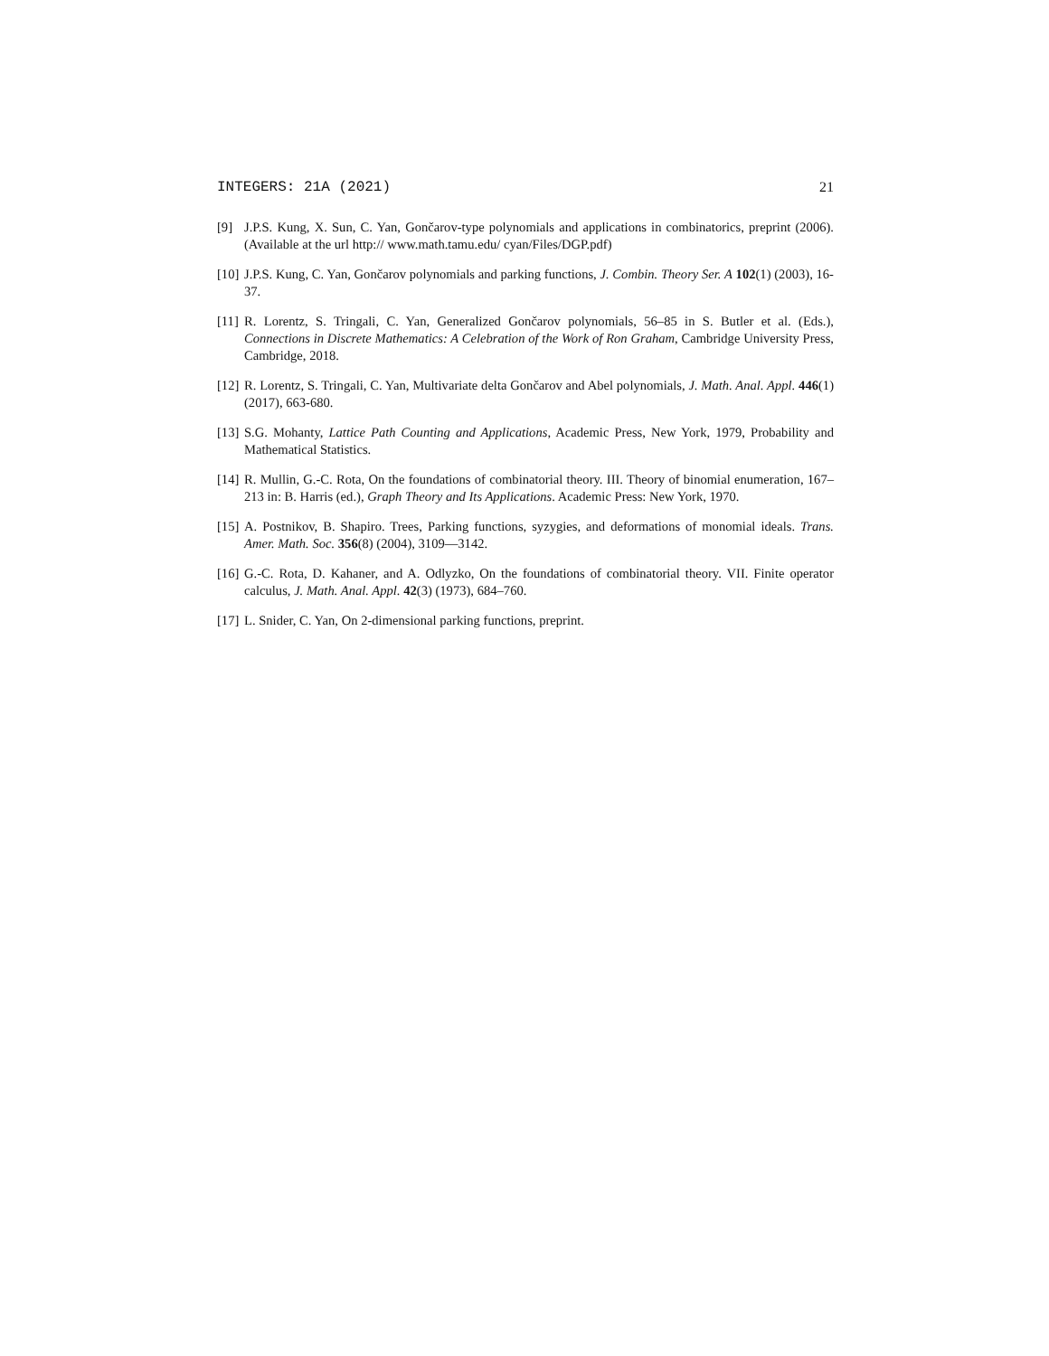INTEGERS: 21A (2021) 21
[9] J.P.S. Kung, X. Sun, C. Yan, Gončarov-type polynomials and applications in combinatorics, preprint (2006). (Available at the url http:// www.math.tamu.edu/ cyan/Files/DGP.pdf)
[10] J.P.S. Kung, C. Yan, Gončarov polynomials and parking functions, J. Combin. Theory Ser. A 102(1) (2003), 16-37.
[11] R. Lorentz, S. Tringali, C. Yan, Generalized Gončarov polynomials, 56–85 in S. Butler et al. (Eds.), Connections in Discrete Mathematics: A Celebration of the Work of Ron Graham, Cambridge University Press, Cambridge, 2018.
[12] R. Lorentz, S. Tringali, C. Yan, Multivariate delta Gončarov and Abel polynomials, J. Math. Anal. Appl. 446(1) (2017), 663-680.
[13] S.G. Mohanty, Lattice Path Counting and Applications, Academic Press, New York, 1979, Probability and Mathematical Statistics.
[14] R. Mullin, G.-C. Rota, On the foundations of combinatorial theory. III. Theory of binomial enumeration, 167–213 in: B. Harris (ed.), Graph Theory and Its Applications. Academic Press: New York, 1970.
[15] A. Postnikov, B. Shapiro. Trees, Parking functions, syzygies, and deformations of monomial ideals. Trans. Amer. Math. Soc. 356(8) (2004), 3109—3142.
[16] G.-C. Rota, D. Kahaner, and A. Odlyzko, On the foundations of combinatorial theory. VII. Finite operator calculus, J. Math. Anal. Appl. 42(3) (1973), 684–760.
[17] L. Snider, C. Yan, On 2-dimensional parking functions, preprint.